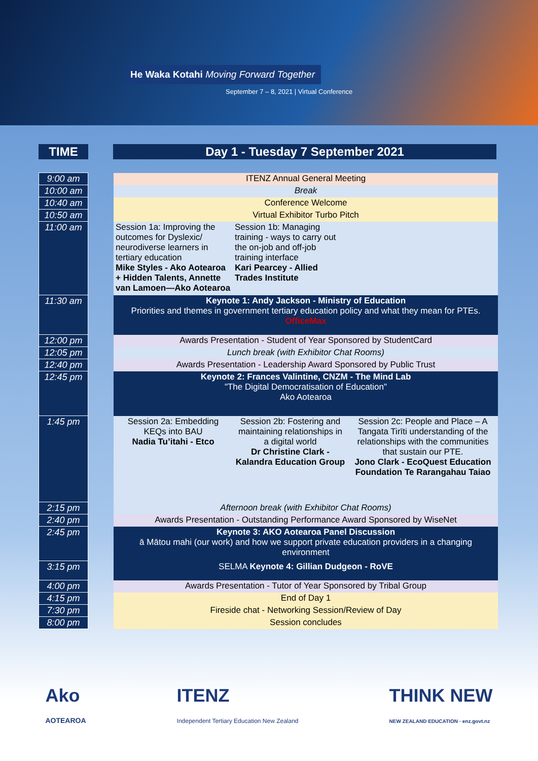He Waka Kotahi Moving Forward Together
September 7 – 8, 2021 | Virtual Conference
TIME Day 1 - Tuesday 7 September 2021
| 9:00 am | | ITENZ Annual General Meeting | | |
| 10:00 am | | Break | | |
| 10:40 am | | Conference Welcome | | |
| 10:50 am | | Virtual Exhibitor Turbo Pitch | | |
| 11:00 am | | Session 1a: Improving the outcomes for Dyslexic/ neurodiverse learners in tertiary education Mike Styles - Ako Aotearoa + Hidden Talents, Annette van Lamoen—Ako Aotearoa | Session 1b: Managing training - ways to carry out the on-job and off-job training interface Kari Pearcey - Allied Trades Institute | |
| 11:30 am | | Keynote 1: Andy Jackson - Ministry of Education Priorities and themes in government tertiary education policy and what they mean for PTEs. OfficeMax | | |
| 12:00 pm | | Awards Presentation - Student of Year Sponsored by StudentCard | | |
| 12:05 pm | | Lunch break (with Exhibitor Chat Rooms) | | |
| 12:40 pm | | Awards Presentation - Leadership Award Sponsored by Public Trust | | |
| 12:45 pm | | Keynote 2: Frances Valintine, CNZM - The Mind Lab "The Digital Democratisation of Education" Ako Aotearoa | | |
| 1:45 pm | | Session 2a: Embedding KEQs into BAU Nadia Tu’itahi - Etco | Session 2b: Fostering and maintaining relationships in a digital world Dr Christine Clark - Kalandra Education Group | Session 2c: People and Place – A Tangata Tirīti understanding of the relationships with the communities that sustain our PTE. Jono Clark - EcoQuest Education Foundation Te Rarangahau Taiao |
| 2:15 pm | | Afternoon break (with Exhibitor Chat Rooms) | | |
| 2:40 pm | | Awards Presentation - Outstanding Performance Award Sponsored by WiseNet | | |
| 2:45 pm | | Keynote 3: AKO Aotearoa Panel Discussion ā Mātou mahi (our work) and how we support private education providers in a changing environment | | |
| 3:15 pm | | SELMA Keynote 4: Gillian Dudgeon - RoVE | | |
| 4:00 pm | | Awards Presentation - Tutor of Year Sponsored by Tribal Group | | |
| 4:15 pm | | End of Day 1 | | |
| 7:30 pm | | Fireside chat - Networking Session/Review of Day | | |
| 8:00 pm | | Session concludes | | |
Ako
AOTEAROA
ITENZ
Independent Tertiary Education New Zealand
THINK NEW
NEW ZEALAND EDUCATION · enz.govt.nz